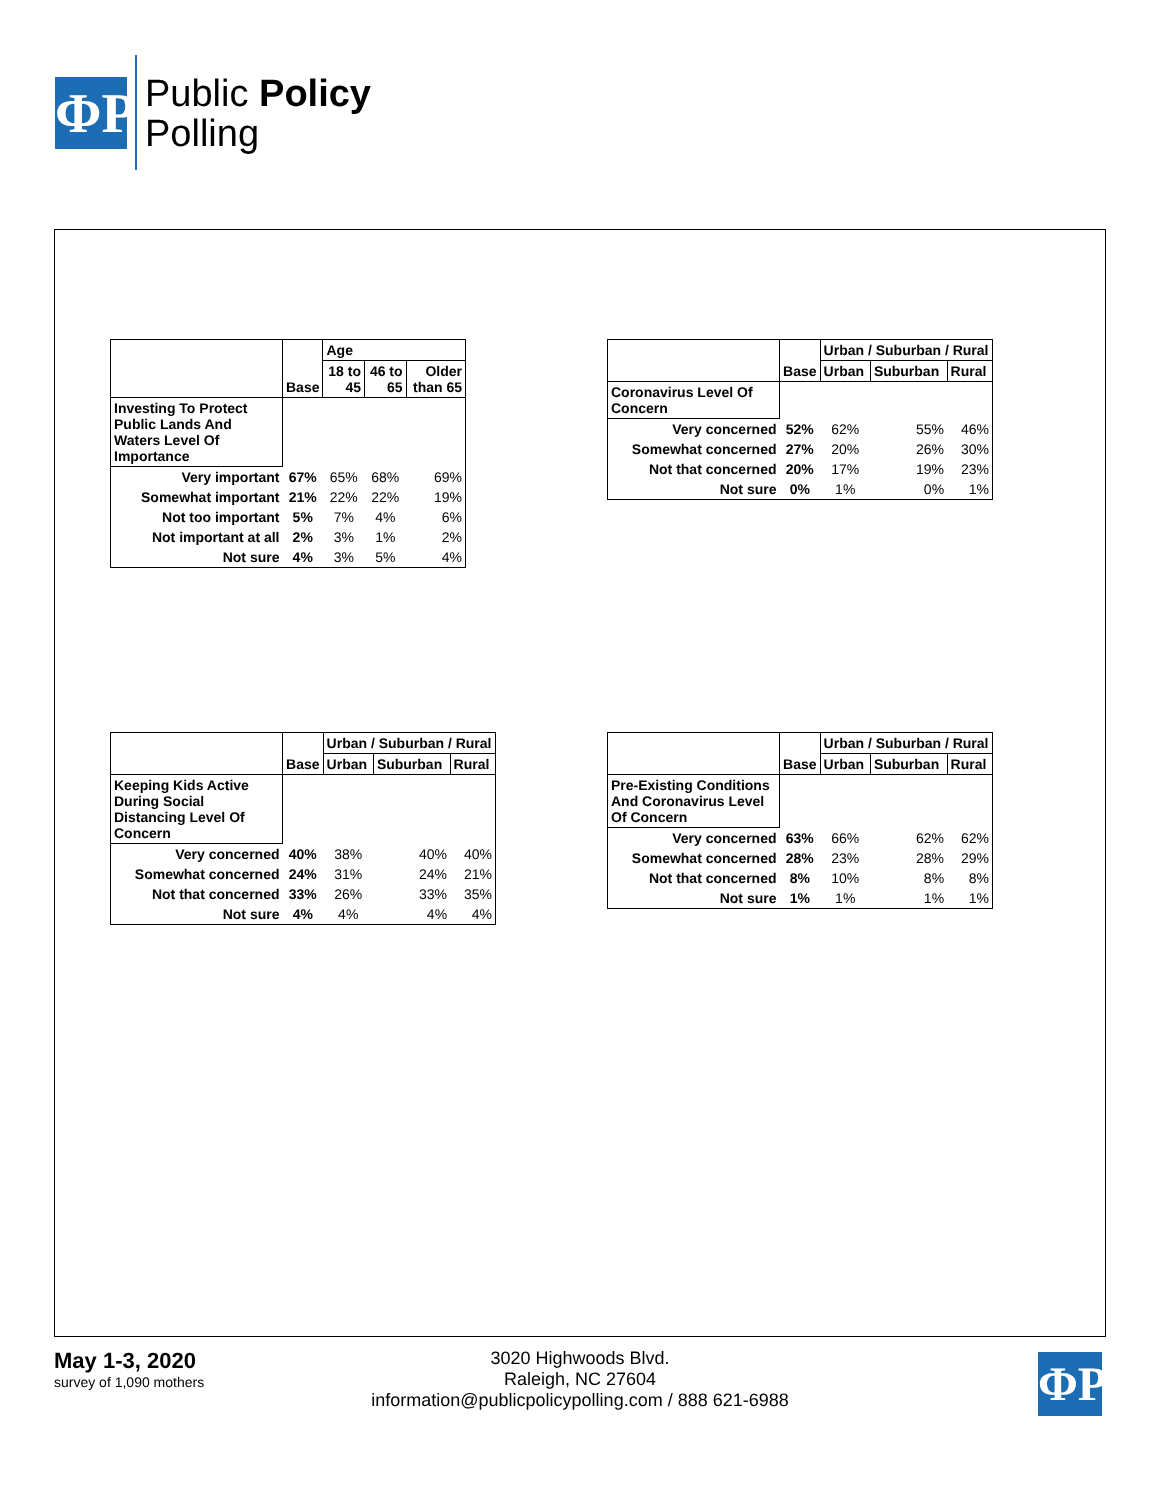ΦP
Public Policy
Polling
| | Base | Age | | |
| --- | --- | --- | --- | --- |
| | | 18 to 45 | 46 to 65 | Older than 65 |
| Investing To Protect Public Lands And Waters Level Of Importance | | | | |
| Very important | 67% | 65% | 68% | 69% |
| Somewhat important | 21% | 22% | 22% | 19% |
| Not too important | 5% | 7% | 4% | 6% |
| Not important at all | 2% | 3% | 1% | 2% |
| Not sure | 4% | 3% | 5% | 4% |
| | Base | Urban / Suburban / Rural | | |
| --- | --- | --- | --- | --- |
| | | Urban | Suburban | Rural |
| Coronavirus Level Of Concern | | | | |
| Very concerned | 52% | 62% | 55% | 46% |
| Somewhat concerned | 27% | 20% | 26% | 30% |
| Not that concerned | 20% | 17% | 19% | 23% |
| Not sure | 0% | 1% | 0% | 1% |
| | Base | Urban / Suburban / Rural | | |
| --- | --- | --- | --- | --- |
| | | Urban | Suburban | Rural |
| Keeping Kids Active During Social Distancing Level Of Concern | | | | |
| Very concerned | 40% | 38% | 40% | 40% |
| Somewhat concerned | 24% | 31% | 24% | 21% |
| Not that concerned | 33% | 26% | 33% | 35% |
| Not sure | 4% | 4% | 4% | 4% |
| | Base | Urban / Suburban / Rural | | |
| --- | --- | --- | --- | --- |
| | | Urban | Suburban | Rural |
| Pre-Existing Conditions And Coronavirus Level Of Concern | | | | |
| Very concerned | 63% | 66% | 62% | 62% |
| Somewhat concerned | 28% | 23% | 28% | 29% |
| Not that concerned | 8% | 10% | 8% | 8% |
| Not sure | 1% | 1% | 1% | 1% |
May 1-3, 2020
survey of 1,090 mothers
3020 Highwoods Blvd.
Raleigh, NC 27604
information@publicpolicypolling.com / 888 621-6988
ΦP